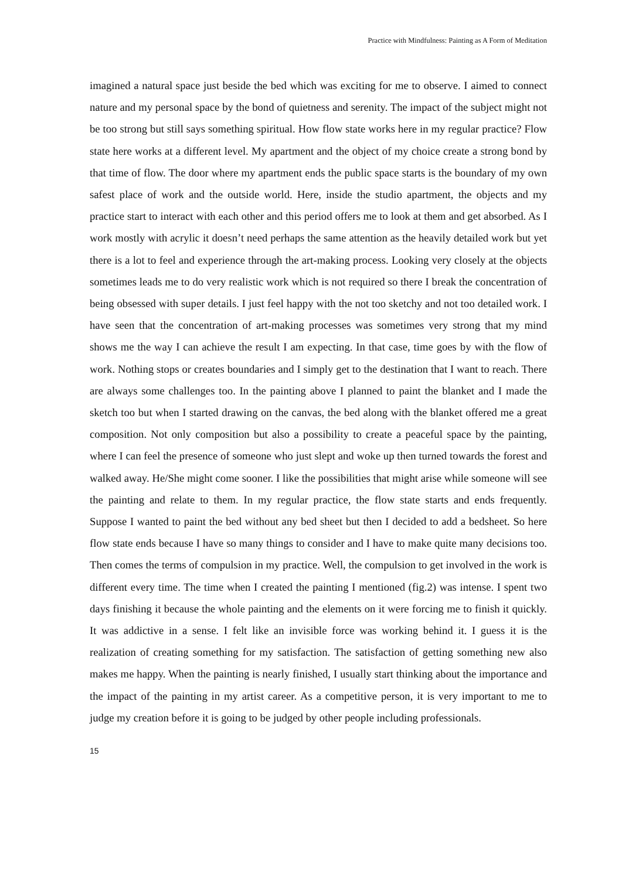Practice with Mindfulness: Painting as A Form of Meditation
imagined a natural space just beside the bed which was exciting for me to observe. I aimed to connect nature and my personal space by the bond of quietness and serenity. The impact of the subject might not be too strong but still says something spiritual. How flow state works here in my regular practice? Flow state here works at a different level. My apartment and the object of my choice create a strong bond by that time of flow. The door where my apartment ends the public space starts is the boundary of my own safest place of work and the outside world. Here, inside the studio apartment, the objects and my practice start to interact with each other and this period offers me to look at them and get absorbed. As I work mostly with acrylic it doesn’t need perhaps the same attention as the heavily detailed work but yet there is a lot to feel and experience through the art-making process. Looking very closely at the objects sometimes leads me to do very realistic work which is not required so there I break the concentration of being obsessed with super details. I just feel happy with the not too sketchy and not too detailed work. I have seen that the concentration of art-making processes was sometimes very strong that my mind shows me the way I can achieve the result I am expecting. In that case, time goes by with the flow of work. Nothing stops or creates boundaries and I simply get to the destination that I want to reach. There are always some challenges too. In the painting above I planned to paint the blanket and I made the sketch too but when I started drawing on the canvas, the bed along with the blanket offered me a great composition. Not only composition but also a possibility to create a peaceful space by the painting, where I can feel the presence of someone who just slept and woke up then turned towards the forest and walked away. He/She might come sooner. I like the possibilities that might arise while someone will see the painting and relate to them. In my regular practice, the flow state starts and ends frequently. Suppose I wanted to paint the bed without any bed sheet but then I decided to add a bedsheet. So here flow state ends because I have so many things to consider and I have to make quite many decisions too. Then comes the terms of compulsion in my practice. Well, the compulsion to get involved in the work is different every time. The time when I created the painting I mentioned (fig.2) was intense. I spent two days finishing it because the whole painting and the elements on it were forcing me to finish it quickly. It was addictive in a sense. I felt like an invisible force was working behind it. I guess it is the realization of creating something for my satisfaction. The satisfaction of getting something new also makes me happy. When the painting is nearly finished, I usually start thinking about the importance and the impact of the painting in my artist career. As a competitive person, it is very important to me to judge my creation before it is going to be judged by other people including professionals.
15